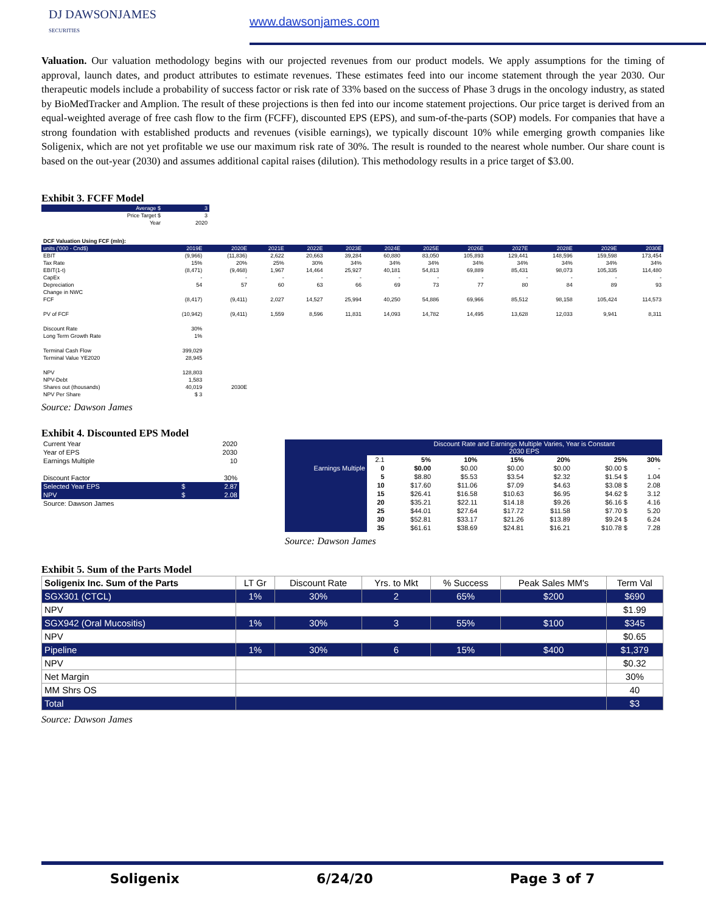DJ DAWSONJAMES
SECURITIES
www.dawsonjames.com
Valuation. Our valuation methodology begins with our projected revenues from our product models. We apply assumptions for the timing of approval, launch dates, and product attributes to estimate revenues. These estimates feed into our income statement through the year 2030. Our therapeutic models include a probability of success factor or risk rate of 33% based on the success of Phase 3 drugs in the oncology industry, as stated by BioMedTracker and Amplion. The result of these projections is then fed into our income statement projections. Our price target is derived from an equal-weighted average of free cash flow to the firm (FCFF), discounted EPS (EPS), and sum-of-the-parts (SOP) models. For companies that have a strong foundation with established products and revenues (visible earnings), we typically discount 10% while emerging growth companies like Soligenix, which are not yet profitable we use our maximum risk rate of 30%. The result is rounded to the nearest whole number. Our share count is based on the out-year (2030) and assumes additional capital raises (dilution). This methodology results in a price target of $3.00.
Exhibit 3. FCFF Model
| | Average $ | 3 |
| | Price Target $ | 3 |
| | Year | 2020 |
| DCF Valuation Using FCF (mln): | | | | | | | | | | | | |
| units ('000 - Cnd$) | 2019E | 2020E | 2021E | 2022E | 2023E | 2024E | 2025E | 2026E | 2027E | 2028E | 2029E | 2030E |
| EBIT | (9,966) | (11,836) | 2,622 | 20,663 | 39,284 | 60,880 | 83,050 | 105,893 | 129,441 | 148,596 | 159,598 | 173,454 |
| Tax Rate | 15% | 20% | 25% | 30% | 34% | 34% | 34% | 34% | 34% | 34% | 34% | 34% |
| EBIT(1-t) | (8,471) | (9,468) | 1,967 | 14,464 | 25,927 | 40,181 | 54,813 | 69,889 | 85,431 | 98,073 | 105,335 | 114,480 |
| CapEx | - | - | - | - | - | - | - | - | - | - | - | - |
| Depreciation | 54 | 57 | 60 | 63 | 66 | 69 | 73 | 77 | 80 | 84 | 89 | 93 |
| Change in NWC | | | | | | | | | | | | |
| FCF | (8,417) | (9,411) | 2,027 | 14,527 | 25,994 | 40,250 | 54,886 | 69,966 | 85,512 | 98,158 | 105,424 | 114,573 |
| PV of FCF | (10,942) | (9,411) | 1,559 | 8,596 | 11,831 | 14,093 | 14,782 | 14,495 | 13,628 | 12,033 | 9,941 | 8,311 |
| Discount Rate | 30% | | | | | | | | | | | |
| Long Term Growth Rate | 1% | | | | | | | | | | | |
| Terminal Cash Flow | 399,029 | | | | | | | | | | | |
| Terminal Value YE2020 | 28,945 | | | | | | | | | | | |
| NPV | 128,803 | | | | | | | | | | | |
| NPV-Debt | 1,583 | | | | | | | | | | | |
| Shares out (thousands) | 40,019 | 2030E | | | | | | | | | | |
| NPV Per Share | $ 3 | | | | | | | | | | | |
Source: Dawson James
Exhibit 4. Discounted EPS Model
| Current Year | | 2020 |
| Year of EPS | | 2030 |
| Earnings Multiple | | 10 |
| Discount Factor | | 30% |
| Selected Year EPS | $ | 2.87 |
| NPV | $ | 2.08 |
| Source: Dawson James | | |
| | | Discount Rate and Earnings Multiple Varies, Year is Constant 2030 EPS | | | | | |
| | 2.1 | 5% | 10% | 15% | 20% | 25% | 30% |
| Earnings Multiple | 0 | $0.00 | $0.00 | $0.00 | $0.00 | $0.00 $ | - |
| | 5 | $8.80 | $5.53 | $3.54 | $2.32 | $1.54 $ | 1.04 |
| | 10 | $17.60 | $11.06 | $7.09 | $4.63 | $3.08 $ | 2.08 |
| | 15 | $26.41 | $16.58 | $10.63 | $6.95 | $4.62 $ | 3.12 |
| | 20 | $35.21 | $22.11 | $14.18 | $9.26 | $6.16 $ | 4.16 |
| | 25 | $44.01 | $27.64 | $17.72 | $11.58 | $7.70 $ | 5.20 |
| | 30 | $52.81 | $33.17 | $21.26 | $13.89 | $9.24 $ | 6.24 |
| | 35 | $61.61 | $38.69 | $24.81 | $16.21 | $10.78 $ | 7.28 |
Source: Dawson James
Exhibit 5. Sum of the Parts Model
| Soligenix Inc. Sum of the Parts | LT Gr | Discount Rate | Yrs. to Mkt | % Success | Peak Sales MM's | Term Val |
| SGX301 (CTCL) | 1% | 30% | 2 | 65% | $200 | $690 |
| NPV | | | | | | $1.99 |
| SGX942 (Oral Mucositis) | 1% | 30% | 3 | 55% | $100 | $345 |
| NPV | | | | | | $0.65 |
| Pipeline | 1% | 30% | 6 | 15% | $400 | $1,379 |
| NPV | | | | | | $0.32 |
| Net Margin | | | | | | 30% |
| MM Shrs OS | | | | | | 40 |
| Total | | | | | | $3 |
Source: Dawson James
Soligenix 6/24/20 Page 3 of 7